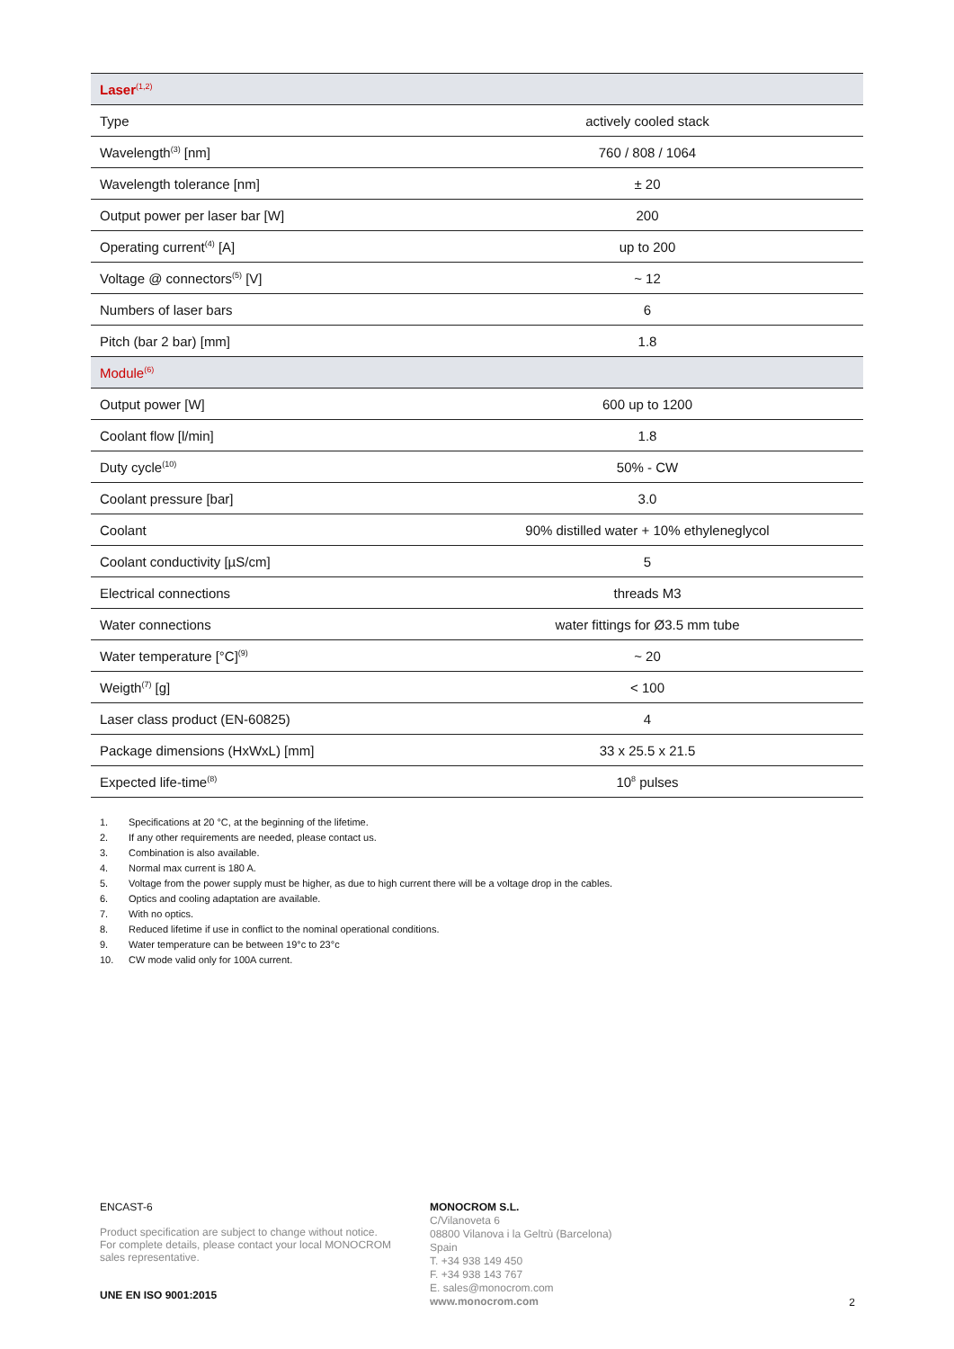| Laser<sup>(1,2)</sup> | |
| Type | actively cooled stack |
| Wavelength<sup>(3)</sup> [nm] | 760 / 808 / 1064 |
| Wavelength tolerance [nm] | ± 20 |
| Output power per laser bar [W] | 200 |
| Operating current<sup>(4)</sup> [A] | up to 200 |
| Voltage @ connectors<sup>(5)</sup> [V] | ~ 12 |
| Numbers of laser bars | 6 |
| Pitch (bar 2 bar) [mm] | 1.8 |
| Module<sup>(6)</sup> | |
| Output power [W] | 600 up to 1200 |
| Coolant flow [l/min] | 1.8 |
| Duty cycle<sup>(10)</sup> | 50% - CW |
| Coolant pressure [bar] | 3.0 |
| Coolant | 90% distilled water + 10% ethyleneglycol |
| Coolant conductivity [µS/cm] | 5 |
| Electrical connections | threads M3 |
| Water connections | water fittings for Ø3.5 mm tube |
| Water temperature [°C]<sup>(9)</sup> | ~ 20 |
| Weigth<sup>(7)</sup> [g] | < 100 |
| Laser class product (EN-60825) | 4 |
| Package dimensions (HxWxL) [mm] | 33 x 25.5 x 21.5 |
| Expected life-time<sup>(8)</sup> | 10<sup>8</sup> pulses |
1. Specifications at 20 °C, at the beginning of the lifetime.
2. If any other requirements are needed, please contact us.
3. Combination is also available.
4. Normal max current is 180 A.
5. Voltage from the power supply must be higher, as due to high current there will be a voltage drop in the cables.
6. Optics and cooling adaptation are available.
7. With no optics.
8. Reduced lifetime if use in conflict to the nominal operational conditions.
9. Water temperature can be between 19°c to 23°c
10. CW mode valid only for 100A current.
ENCAST-6
Product specification are subject to change without notice.
For complete details, please contact your local MONOCROM
sales representative.
UNE EN ISO 9001:2015
MONOCROM S.L.
C/Vilanoveta 6
08800 Vilanova i la Geltrù (Barcelona)
Spain
T. +34 938 149 450
F. +34 938 143 767
E. sales@monocrom.com
www.monocrom.com
2